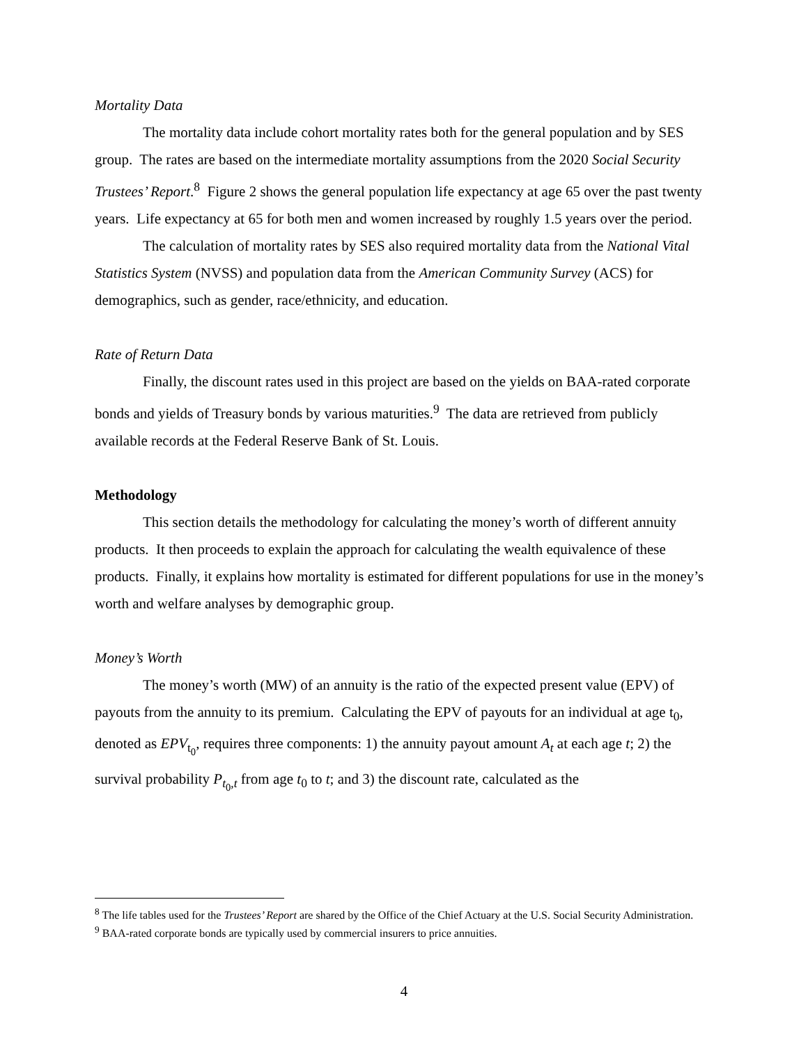Mortality Data
The mortality data include cohort mortality rates both for the general population and by SES group. The rates are based on the intermediate mortality assumptions from the 2020 Social Security Trustees’ Report.<sup>8</sup> Figure 2 shows the general population life expectancy at age 65 over the past twenty years. Life expectancy at 65 for both men and women increased by roughly 1.5 years over the period.
The calculation of mortality rates by SES also required mortality data from the National Vital Statistics System (NVSS) and population data from the American Community Survey (ACS) for demographics, such as gender, race/ethnicity, and education.
Rate of Return Data
Finally, the discount rates used in this project are based on the yields on BAA-rated corporate bonds and yields of Treasury bonds by various maturities.<sup>9</sup> The data are retrieved from publicly available records at the Federal Reserve Bank of St. Louis.
Methodology
This section details the methodology for calculating the money’s worth of different annuity products. It then proceeds to explain the approach for calculating the wealth equivalence of these products. Finally, it explains how mortality is estimated for different populations for use in the money’s worth and welfare analyses by demographic group.
Money’s Worth
The money’s worth (MW) of an annuity is the ratio of the expected present value (EPV) of payouts from the annuity to its premium. Calculating the EPV of payouts for an individual at age t<sub>0</sub>, denoted as EPV<sub>t<sub>0</sub></sub>, requires three components: 1) the annuity payout amount A<sub>t</sub> at each age t; 2) the survival probability P<sub>t<sub>0</sub>,t</sub> from age t<sub>0</sub> to t; and 3) the discount rate, calculated as the
<sup>8</sup> The life tables used for the Trustees’ Report are shared by the Office of the Chief Actuary at the U.S. Social Security Administration.
<sup>9</sup> BAA-rated corporate bonds are typically used by commercial insurers to price annuities.
4